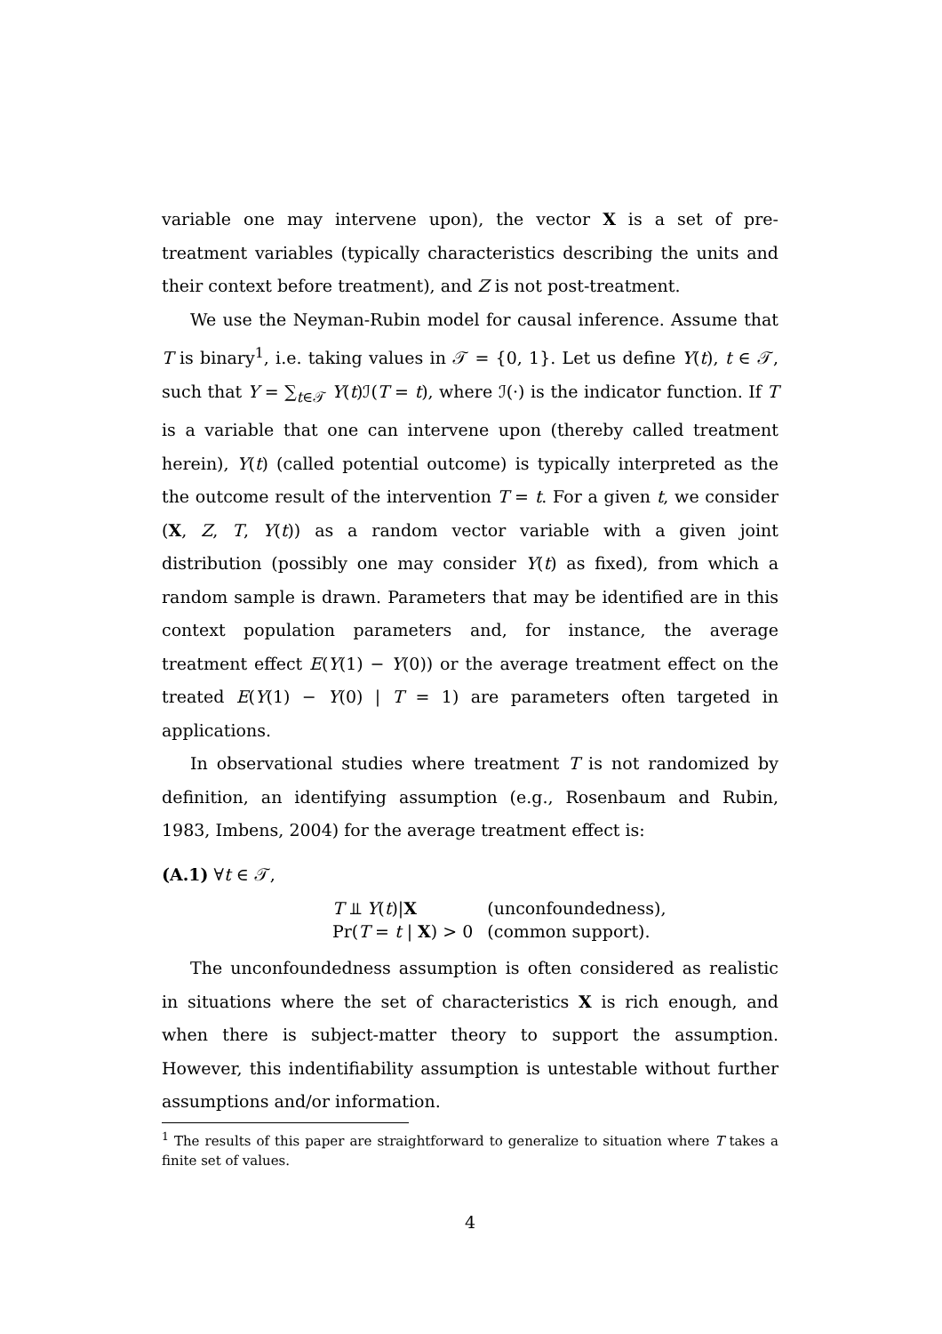variable one may intervene upon), the vector X is a set of pre-treatment variables (typically characteristics describing the units and their context before treatment), and Z is not post-treatment.
We use the Neyman-Rubin model for causal inference. Assume that T is binary<sup>1</sup>, i.e. taking values in 𝒯 = {0, 1}. Let us define Y(t), t ∈ 𝒯, such that Y = ∑<sub>t∈𝒯</sub> Y(t)ℐ(T = t), where ℐ(·) is the indicator function. If T is a variable that one can intervene upon (thereby called treatment herein), Y(t) (called potential outcome) is typically interpreted as the the outcome result of the intervention T = t. For a given t, we consider (X, Z, T, Y(t)) as a random vector variable with a given joint distribution (possibly one may consider Y(t) as fixed), from which a random sample is drawn. Parameters that may be identified are in this context population parameters and, for instance, the average treatment effect E(Y(1) − Y(0)) or the average treatment effect on the treated E(Y(1) − Y(0) | T = 1) are parameters often targeted in applications.
In observational studies where treatment T is not randomized by definition, an identifying assumption (e.g., Rosenbaum and Rubin, 1983, Imbens, 2004) for the average treatment effect is:
(A.1) ∀t ∈ 𝒯,
| T ⫫ Y ( t )/ X | (unconfoundedness), |
| Pr( T = t / X ) > 0 | (common support). |
The unconfoundedness assumption is often considered as realistic in situations where the set of characteristics X is rich enough, and when there is subject-matter theory to support the assumption. However, this indentifiability assumption is untestable without further assumptions and/or information.
<sup>1</sup> The results of this paper are straightforward to generalize to situation where T takes a finite set of values.
4